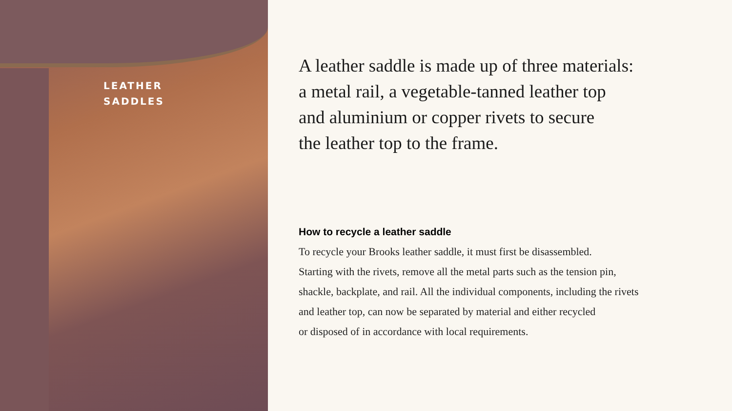LEATHER
SADDLES
A leather saddle is made up of three materials:
a metal rail, a vegetable-tanned leather top
and aluminium or copper rivets to secure
the leather top to the frame.
How to recycle a leather saddle
To recycle your Brooks leather saddle, it must first be disassembled.
Starting with the rivets, remove all the metal parts such as the tension pin,
shackle, backplate, and rail. All the individual components, including the rivets
and leather top, can now be separated by material and either recycled
or disposed of in accordance with local requirements.